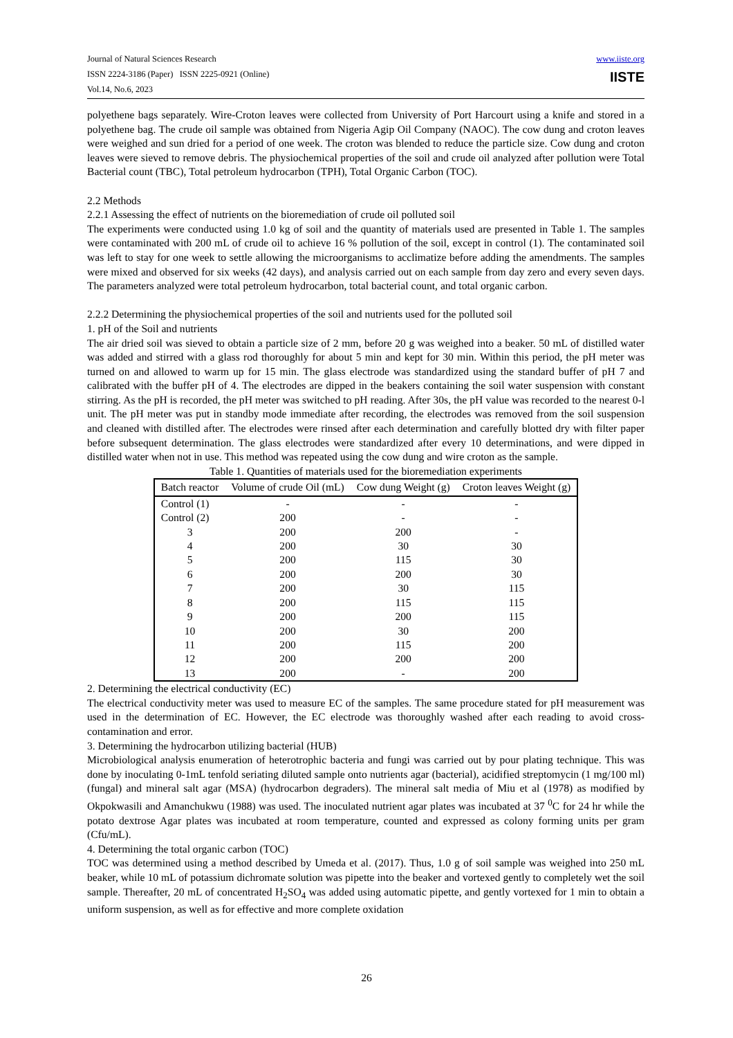Journal of Natural Sciences Research
ISSN 2224-3186 (Paper) ISSN 2225-0921 (Online)
Vol.14, No.6, 2023
www.iiste.org
IISTE
polyethene bags separately. Wire-Croton leaves were collected from University of Port Harcourt using a knife and stored in a polyethene bag. The crude oil sample was obtained from Nigeria Agip Oil Company (NAOC). The cow dung and croton leaves were weighed and sun dried for a period of one week. The croton was blended to reduce the particle size. Cow dung and croton leaves were sieved to remove debris. The physiochemical properties of the soil and crude oil analyzed after pollution were Total Bacterial count (TBC), Total petroleum hydrocarbon (TPH), Total Organic Carbon (TOC).
2.2 Methods
2.2.1 Assessing the effect of nutrients on the bioremediation of crude oil polluted soil
The experiments were conducted using 1.0 kg of soil and the quantity of materials used are presented in Table 1. The samples were contaminated with 200 mL of crude oil to achieve 16 % pollution of the soil, except in control (1). The contaminated soil was left to stay for one week to settle allowing the microorganisms to acclimatize before adding the amendments. The samples were mixed and observed for six weeks (42 days), and analysis carried out on each sample from day zero and every seven days. The parameters analyzed were total petroleum hydrocarbon, total bacterial count, and total organic carbon.
2.2.2 Determining the physiochemical properties of the soil and nutrients used for the polluted soil
1. pH of the Soil and nutrients
The air dried soil was sieved to obtain a particle size of 2 mm, before 20 g was weighed into a beaker. 50 mL of distilled water was added and stirred with a glass rod thoroughly for about 5 min and kept for 30 min. Within this period, the pH meter was turned on and allowed to warm up for 15 min. The glass electrode was standardized using the standard buffer of pH 7 and calibrated with the buffer pH of 4. The electrodes are dipped in the beakers containing the soil water suspension with constant stirring. As the pH is recorded, the pH meter was switched to pH reading. After 30s, the pH value was recorded to the nearest 0-l unit. The pH meter was put in standby mode immediate after recording, the electrodes was removed from the soil suspension and cleaned with distilled after. The electrodes were rinsed after each determination and carefully blotted dry with filter paper before subsequent determination. The glass electrodes were standardized after every 10 determinations, and were dipped in distilled water when not in use. This method was repeated using the cow dung and wire croton as the sample.
Table 1. Quantities of materials used for the bioremediation experiments
| Batch reactor | Volume of crude Oil (mL) | Cow dung Weight (g) | Croton leaves Weight (g) |
| --- | --- | --- | --- |
| Control (1) | - | - | - |
| Control (2) | 200 | - | - |
| 3 | 200 | 200 | - |
| 4 | 200 | 30 | 30 |
| 5 | 200 | 115 | 30 |
| 6 | 200 | 200 | 30 |
| 7 | 200 | 30 | 115 |
| 8 | 200 | 115 | 115 |
| 9 | 200 | 200 | 115 |
| 10 | 200 | 30 | 200 |
| 11 | 200 | 115 | 200 |
| 12 | 200 | 200 | 200 |
| 13 | 200 | - | 200 |
2. Determining the electrical conductivity (EC)
The electrical conductivity meter was used to measure EC of the samples. The same procedure stated for pH measurement was used in the determination of EC. However, the EC electrode was thoroughly washed after each reading to avoid cross-contamination and error.
3. Determining the hydrocarbon utilizing bacterial (HUB)
Microbiological analysis enumeration of heterotrophic bacteria and fungi was carried out by pour plating technique. This was done by inoculating 0-1mL tenfold seriating diluted sample onto nutrients agar (bacterial), acidified streptomycin (1 mg/100 ml) (fungal) and mineral salt agar (MSA) (hydrocarbon degraders). The mineral salt media of Miu et al (1978) as modified by Okpokwasili and Amanchukwu (1988) was used. The inoculated nutrient agar plates was incubated at 37 <sup>0</sup>C for 24 hr while the potato dextrose Agar plates was incubated at room temperature, counted and expressed as colony forming units per gram (Cfu/mL).
4. Determining the total organic carbon (TOC)
TOC was determined using a method described by Umeda et al. (2017). Thus, 1.0 g of soil sample was weighed into 250 mL beaker, while 10 mL of potassium dichromate solution was pipette into the beaker and vortexed gently to completely wet the soil sample. Thereafter, 20 mL of concentrated H<sub>2</sub>SO<sub>4</sub> was added using automatic pipette, and gently vortexed for 1 min to obtain a uniform suspension, as well as for effective and more complete oxidation
26